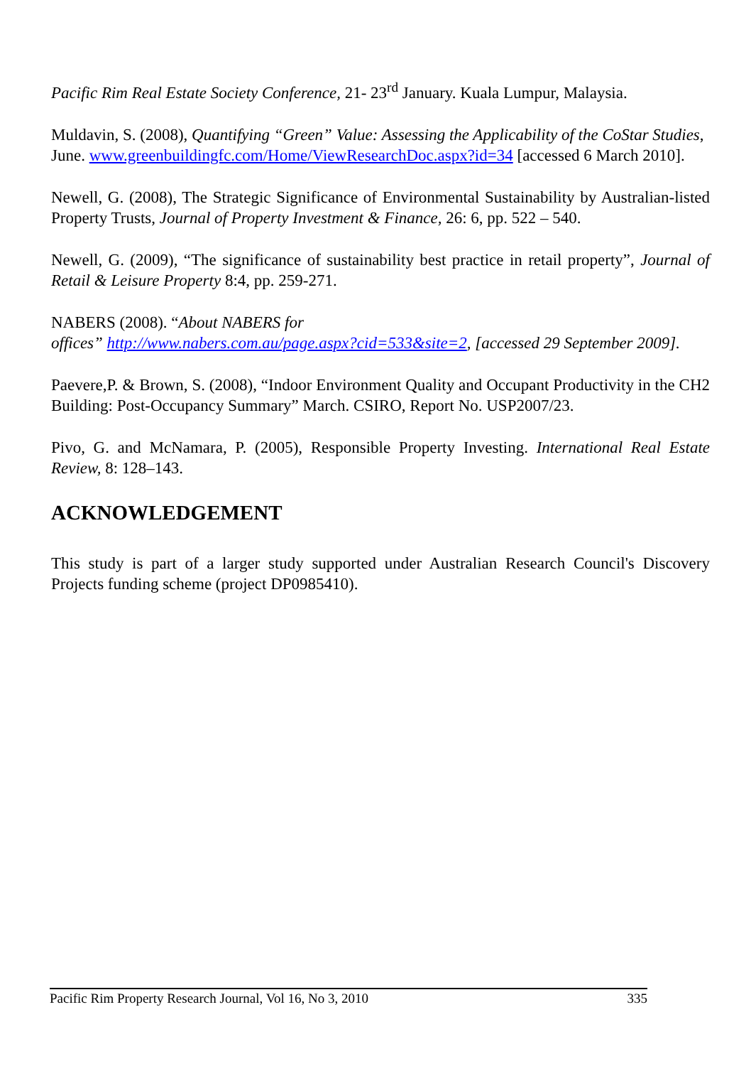Pacific Rim Real Estate Society Conference, 21- 23<sup>rd</sup> January. Kuala Lumpur, Malaysia.
Muldavin, S. (2008), Quantifying “Green” Value: Assessing the Applicability of the CoStar Studies,
June. www.greenbuildingfc.com/Home/ViewResearchDoc.aspx?id=34 [accessed 6 March 2010].
Newell, G. (2008), The Strategic Significance of Environmental Sustainability by Australian-listed Property Trusts, Journal of Property Investment & Finance, 26: 6, pp. 522 – 540.
Newell, G. (2009), “The significance of sustainability best practice in retail property”, Journal of Retail & Leisure Property 8:4, pp. 259-271.
NABERS (2008). “About NABERS for
offices” http://www.nabers.com.au/page.aspx?cid=533&site=2, [accessed 29 September 2009].
Paevere,P. & Brown, S. (2008), “Indoor Environment Quality and Occupant Productivity in the CH2 Building: Post-Occupancy Summary” March. CSIRO, Report No. USP2007/23.
Pivo, G. and McNamara, P. (2005), Responsible Property Investing. International Real Estate Review, 8: 128–143.
ACKNOWLEDGEMENT
This study is part of a larger study supported under Australian Research Council's Discovery Projects funding scheme (project DP0985410).
Pacific Rim Property Research Journal, Vol 16, No 3, 2010 335